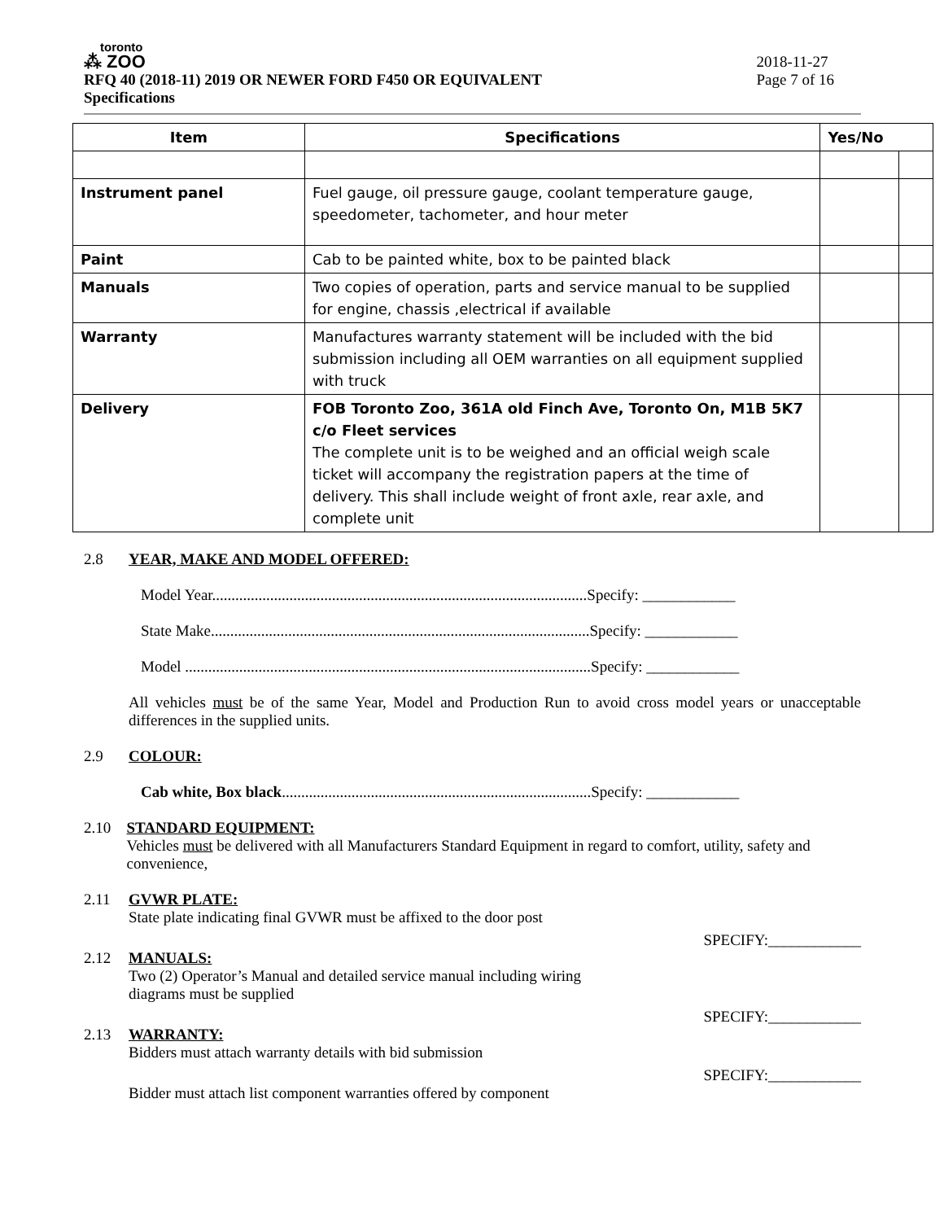toronto
⁂ ZOO
RFQ 40 (2018-11) 2019 OR NEWER FORD F450 OR EQUIVALENT
Specifications
2018-11-27
Page 7 of 16
| Item | Specifications | Yes/No | |
| --- | --- | --- | --- |
| Instrument panel | Fuel gauge, oil pressure gauge, coolant temperature gauge, speedometer, tachometer, and hour meter | | |
| Paint | Cab to be painted white, box to be painted black | | |
| Manuals | Two copies of operation, parts and service manual to be supplied for engine, chassis ,electrical if available | | |
| Warranty | Manufactures warranty statement will be included with the bid submission including all OEM warranties on all equipment supplied with truck | | |
| Delivery | FOB Toronto Zoo, 361A old Finch Ave, Toronto On, M1B 5K7 c/o Fleet services The complete unit is to be weighed and an official weigh scale ticket will accompany the registration papers at the time of delivery. This shall include weight of front axle, rear axle, and complete unit | | |
2.8 YEAR, MAKE AND MODEL OFFERED:
Model Year.................................................................................................Specify: ____________
State Make..................................................................................................Specify: ____________
Model .........................................................................................................Specify: ____________
All vehicles must be of the same Year, Model and Production Run to avoid cross model years or unacceptable differences in the supplied units.
2.9 COLOUR:
Cab white, Box black................................................................................Specify: ____________
2.10 STANDARD EQUIPMENT:
Vehicles must be delivered with all Manufacturers Standard Equipment in regard to comfort, utility, safety and convenience,
2.11 GVWR PLATE:
State plate indicating final GVWR must be affixed to the door post
SPECIFY:____________
2.12 MANUALS:
Two (2) Operator’s Manual and detailed service manual including wiring
diagrams must be supplied
SPECIFY:____________
2.13 WARRANTY:
Bidders must attach warranty details with bid submission
SPECIFY:____________
Bidder must attach list component warranties offered by component